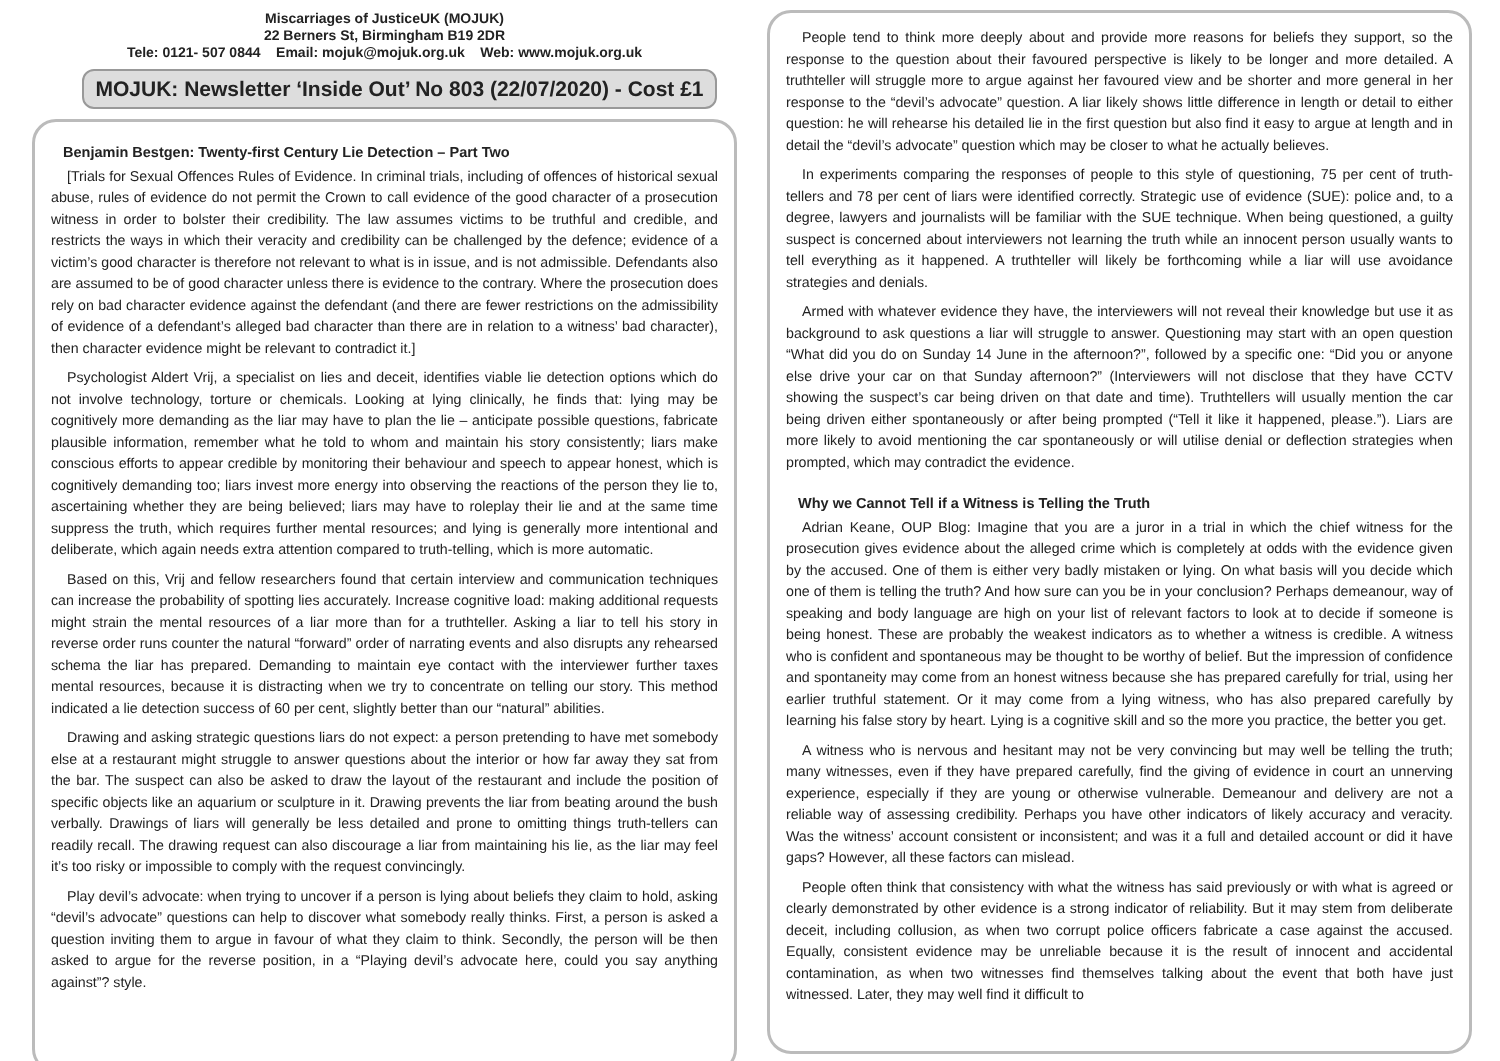Miscarriages of JusticeUK (MOJUK)
22 Berners St, Birmingham B19 2DR
Tele: 0121- 507 0844 Email: mojuk@mojuk.org.uk Web: www.mojuk.org.uk
MOJUK: Newsletter ‘Inside Out’ No 803 (22/07/2020) - Cost £1
Benjamin Bestgen: Twenty-first Century Lie Detection – Part Two
[Trials for Sexual Offences Rules of Evidence. In criminal trials, including of offences of historical sexual abuse, rules of evidence do not permit the Crown to call evidence of the good character of a prosecution witness in order to bolster their credibility. The law assumes victims to be truthful and credible, and restricts the ways in which their veracity and credibility can be challenged by the defence; evidence of a victim’s good character is therefore not relevant to what is in issue, and is not admissible. Defendants also are assumed to be of good character unless there is evidence to the contrary. Where the prosecution does rely on bad character evidence against the defendant (and there are fewer restrictions on the admissibility of evidence of a defendant’s alleged bad character than there are in relation to a witness’ bad character), then character evidence might be relevant to contradict it.]
Psychologist Aldert Vrij, a specialist on lies and deceit, identifies viable lie detection options which do not involve technology, torture or chemicals. Looking at lying clinically, he finds that: lying may be cognitively more demanding as the liar may have to plan the lie – anticipate possible questions, fabricate plausible information, remember what he told to whom and maintain his story consistently; liars make conscious efforts to appear credible by monitoring their behaviour and speech to appear honest, which is cognitively demanding too; liars invest more energy into observing the reactions of the person they lie to, ascertaining whether they are being believed; liars may have to roleplay their lie and at the same time suppress the truth, which requires further mental resources; and lying is generally more intentional and deliberate, which again needs extra attention compared to truth-telling, which is more automatic.
Based on this, Vrij and fellow researchers found that certain interview and communication techniques can increase the probability of spotting lies accurately. Increase cognitive load: making additional requests might strain the mental resources of a liar more than for a truthteller. Asking a liar to tell his story in reverse order runs counter the natural “forward” order of narrating events and also disrupts any rehearsed schema the liar has prepared. Demanding to maintain eye contact with the interviewer further taxes mental resources, because it is distracting when we try to concentrate on telling our story. This method indicated a lie detection success of 60 per cent, slightly better than our “natural” abilities.
Drawing and asking strategic questions liars do not expect: a person pretending to have met somebody else at a restaurant might struggle to answer questions about the interior or how far away they sat from the bar. The suspect can also be asked to draw the layout of the restaurant and include the position of specific objects like an aquarium or sculpture in it. Drawing prevents the liar from beating around the bush verbally. Drawings of liars will generally be less detailed and prone to omitting things truth-tellers can readily recall. The drawing request can also discourage a liar from maintaining his lie, as the liar may feel it’s too risky or impossible to comply with the request convincingly.
Play devil’s advocate: when trying to uncover if a person is lying about beliefs they claim to hold, asking “devil’s advocate” questions can help to discover what somebody really thinks. First, a person is asked a question inviting them to argue in favour of what they claim to think. Secondly, the person will be then asked to argue for the reverse position, in a “Playing devil’s advocate here, could you say anything against”? style.
People tend to think more deeply about and provide more reasons for beliefs they support, so the response to the question about their favoured perspective is likely to be longer and more detailed. A truthteller will struggle more to argue against her favoured view and be shorter and more general in her response to the “devil’s advocate” question. A liar likely shows little difference in length or detail to either question: he will rehearse his detailed lie in the first question but also find it easy to argue at length and in detail the “devil’s advocate” question which may be closer to what he actually believes.
In experiments comparing the responses of people to this style of questioning, 75 per cent of truth-tellers and 78 per cent of liars were identified correctly. Strategic use of evidence (SUE): police and, to a degree, lawyers and journalists will be familiar with the SUE technique. When being questioned, a guilty suspect is concerned about interviewers not learning the truth while an innocent person usually wants to tell everything as it happened. A truthteller will likely be forthcoming while a liar will use avoidance strategies and denials.
Armed with whatever evidence they have, the interviewers will not reveal their knowledge but use it as background to ask questions a liar will struggle to answer. Questioning may start with an open question “What did you do on Sunday 14 June in the afternoon?”, followed by a specific one: “Did you or anyone else drive your car on that Sunday afternoon?” (Interviewers will not disclose that they have CCTV showing the suspect’s car being driven on that date and time). Truthtellers will usually mention the car being driven either spontaneously or after being prompted (“Tell it like it happened, please.”). Liars are more likely to avoid mentioning the car spontaneously or will utilise denial or deflection strategies when prompted, which may contradict the evidence.
Why we Cannot Tell if a Witness is Telling the Truth
Adrian Keane, OUP Blog: Imagine that you are a juror in a trial in which the chief witness for the prosecution gives evidence about the alleged crime which is completely at odds with the evidence given by the accused. One of them is either very badly mistaken or lying. On what basis will you decide which one of them is telling the truth? And how sure can you be in your conclusion? Perhaps demeanour, way of speaking and body language are high on your list of relevant factors to look at to decide if someone is being honest. These are probably the weakest indicators as to whether a witness is credible. A witness who is confident and spontaneous may be thought to be worthy of belief. But the impression of confidence and spontaneity may come from an honest witness because she has prepared carefully for trial, using her earlier truthful statement. Or it may come from a lying witness, who has also prepared carefully by learning his false story by heart. Lying is a cognitive skill and so the more you practice, the better you get.
A witness who is nervous and hesitant may not be very convincing but may well be telling the truth; many witnesses, even if they have prepared carefully, find the giving of evidence in court an unnerving experience, especially if they are young or otherwise vulnerable. Demeanour and delivery are not a reliable way of assessing credibility. Perhaps you have other indicators of likely accuracy and veracity. Was the witness’ account consistent or inconsistent; and was it a full and detailed account or did it have gaps? However, all these factors can mislead.
People often think that consistency with what the witness has said previously or with what is agreed or clearly demonstrated by other evidence is a strong indicator of reliability. But it may stem from deliberate deceit, including collusion, as when two corrupt police officers fabricate a case against the accused. Equally, consistent evidence may be unreliable because it is the result of innocent and accidental contamination, as when two witnesses find themselves talking about the event that both have just witnessed. Later, they may well find it difficult to